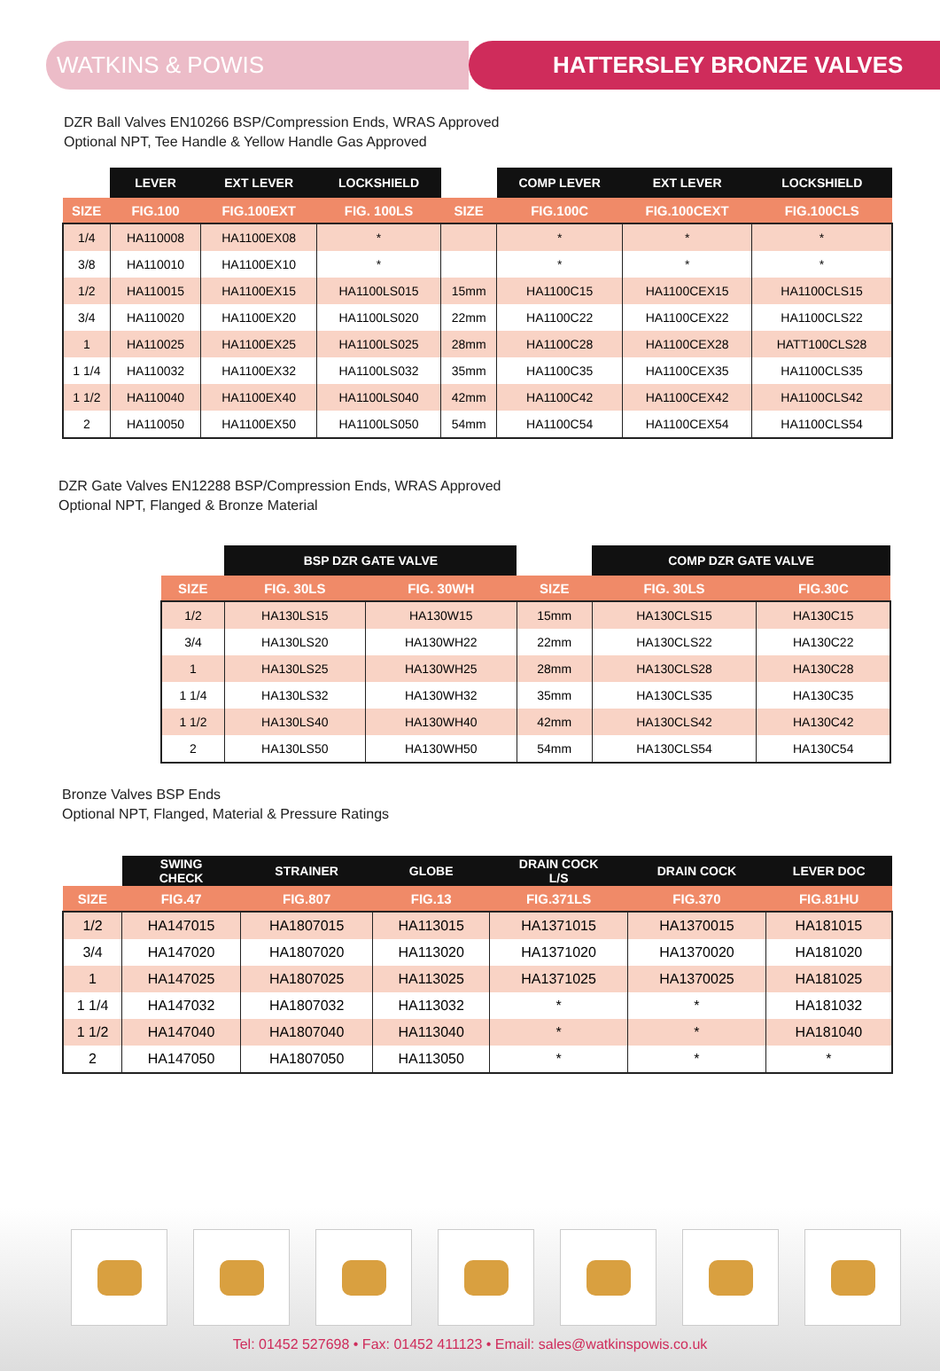WATKINS & POWIS HATTERSLEY BRONZE VALVES
DZR Ball Valves EN10266 BSP/Compression Ends, WRAS Approved
Optional NPT, Tee Handle & Yellow Handle Gas Approved
| | LEVER | EXT LEVER | LOCKSHIELD | | COMP LEVER | EXT LEVER | LOCKSHIELD |
| --- | --- | --- | --- | --- | --- | --- | --- |
| SIZE | FIG.100 | FIG.100EXT | FIG. 100LS | SIZE | FIG.100C | FIG.100CEXT | FIG.100CLS |
| 1/4 | HA110008 | HA1100EX08 | * | | * | * | * |
| 3/8 | HA110010 | HA1100EX10 | * | | * | * | * |
| 1/2 | HA110015 | HA1100EX15 | HA1100LS015 | 15mm | HA1100C15 | HA1100CEX15 | HA1100CLS15 |
| 3/4 | HA110020 | HA1100EX20 | HA1100LS020 | 22mm | HA1100C22 | HA1100CEX22 | HA1100CLS22 |
| 1 | HA110025 | HA1100EX25 | HA1100LS025 | 28mm | HA1100C28 | HA1100CEX28 | HATT100CLS28 |
| 1 1/4 | HA110032 | HA1100EX32 | HA1100LS032 | 35mm | HA1100C35 | HA1100CEX35 | HA1100CLS35 |
| 1 1/2 | HA110040 | HA1100EX40 | HA1100LS040 | 42mm | HA1100C42 | HA1100CEX42 | HA1100CLS42 |
| 2 | HA110050 | HA1100EX50 | HA1100LS050 | 54mm | HA1100C54 | HA1100CEX54 | HA1100CLS54 |
DZR Gate Valves EN12288 BSP/Compression Ends, WRAS Approved
Optional NPT, Flanged & Bronze Material
| | BSP DZR GATE VALVE | | | COMP DZR GATE VALVE | |
| --- | --- | --- | --- | --- | --- |
| SIZE | FIG. 30LS | FIG. 30WH | SIZE | FIG. 30LS | FIG.30C |
| 1/2 | HA130LS15 | HA130W15 | 15mm | HA130CLS15 | HA130C15 |
| 3/4 | HA130LS20 | HA130WH22 | 22mm | HA130CLS22 | HA130C22 |
| 1 | HA130LS25 | HA130WH25 | 28mm | HA130CLS28 | HA130C28 |
| 1 1/4 | HA130LS32 | HA130WH32 | 35mm | HA130CLS35 | HA130C35 |
| 1 1/2 | HA130LS40 | HA130WH40 | 42mm | HA130CLS42 | HA130C42 |
| 2 | HA130LS50 | HA130WH50 | 54mm | HA130CLS54 | HA130C54 |
Bronze Valves BSP Ends
Optional NPT, Flanged, Material & Pressure Ratings
| | SWING CHECK | STRAINER | GLOBE | DRAIN COCK L/S | DRAIN COCK | LEVER DOC |
| --- | --- | --- | --- | --- | --- | --- |
| SIZE | FIG.47 | FIG.807 | FIG.13 | FIG.371LS | FIG.370 | FIG.81HU |
| 1/2 | HA147015 | HA1807015 | HA113015 | HA1371015 | HA1370015 | HA181015 |
| 3/4 | HA147020 | HA1807020 | HA113020 | HA1371020 | HA1370020 | HA181020 |
| 1 | HA147025 | HA1807025 | HA113025 | HA1371025 | HA1370025 | HA181025 |
| 1 1/4 | HA147032 | HA1807032 | HA113032 | * | * | HA181032 |
| 1 1/2 | HA147040 | HA1807040 | HA113040 | * | * | HA181040 |
| 2 | HA147050 | HA1807050 | HA113050 | * | * | * |
Tel: 01452 527698 • Fax: 01452 411123 • Email: sales@watkinspowis.co.uk